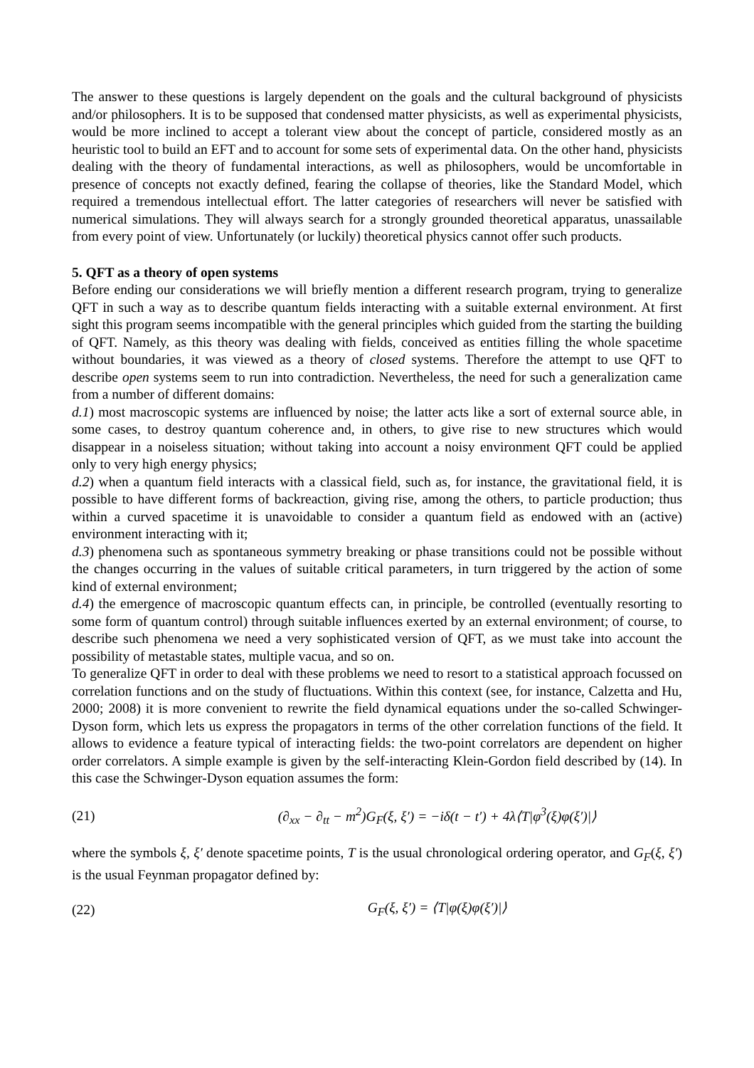The answer to these questions is largely dependent on the goals and the cultural background of physicists and/or philosophers. It is to be supposed that condensed matter physicists, as well as experimental physicists, would be more inclined to accept a tolerant view about the concept of particle, considered mostly as an heuristic tool to build an EFT and to account for some sets of experimental data. On the other hand, physicists dealing with the theory of fundamental interactions, as well as philosophers, would be uncomfortable in presence of concepts not exactly defined, fearing the collapse of theories, like the Standard Model, which required a tremendous intellectual effort. The latter categories of researchers will never be satisfied with numerical simulations. They will always search for a strongly grounded theoretical apparatus, unassailable from every point of view. Unfortunately (or luckily) theoretical physics cannot offer such products.
5. QFT as a theory of open systems
Before ending our considerations we will briefly mention a different research program, trying to generalize QFT in such a way as to describe quantum fields interacting with a suitable external environment. At first sight this program seems incompatible with the general principles which guided from the starting the building of QFT. Namely, as this theory was dealing with fields, conceived as entities filling the whole spacetime without boundaries, it was viewed as a theory of closed systems. Therefore the attempt to use QFT to describe open systems seem to run into contradiction. Nevertheless, the need for such a generalization came from a number of different domains:
d.1) most macroscopic systems are influenced by noise; the latter acts like a sort of external source able, in some cases, to destroy quantum coherence and, in others, to give rise to new structures which would disappear in a noiseless situation; without taking into account a noisy environment QFT could be applied only to very high energy physics;
d.2) when a quantum field interacts with a classical field, such as, for instance, the gravitational field, it is possible to have different forms of backreaction, giving rise, among the others, to particle production; thus within a curved spacetime it is unavoidable to consider a quantum field as endowed with an (active) environment interacting with it;
d.3) phenomena such as spontaneous symmetry breaking or phase transitions could not be possible without the changes occurring in the values of suitable critical parameters, in turn triggered by the action of some kind of external environment;
d.4) the emergence of macroscopic quantum effects can, in principle, be controlled (eventually resorting to some form of quantum control) through suitable influences exerted by an external environment; of course, to describe such phenomena we need a very sophisticated version of QFT, as we must take into account the possibility of metastable states, multiple vacua, and so on.
To generalize QFT in order to deal with these problems we need to resort to a statistical approach focussed on correlation functions and on the study of fluctuations. Within this context (see, for instance, Calzetta and Hu, 2000; 2008) it is more convenient to rewrite the field dynamical equations under the so-called Schwinger-Dyson form, which lets us express the propagators in terms of the other correlation functions of the field. It allows to evidence a feature typical of interacting fields: the two-point correlators are dependent on higher order correlators. A simple example is given by the self-interacting Klein-Gordon field described by (14). In this case the Schwinger-Dyson equation assumes the form:
(21) (∂<sub>xx</sub> − ∂<sub>tt</sub> − m<sup>2</sup>)G<sub>F</sub>(ξ, ξ′) = −iδ(t − t′) + 4λ⟨T|φ<sup>3</sup>(ξ)φ(ξ′)|⟩
where the symbols ξ, ξ′ denote spacetime points, T is the usual chronological ordering operator, and G<sub>F</sub>(ξ, ξ′) is the usual Feynman propagator defined by:
(22) G<sub>F</sub>(ξ, ξ′) = ⟨T|φ(ξ)φ(ξ′)|⟩